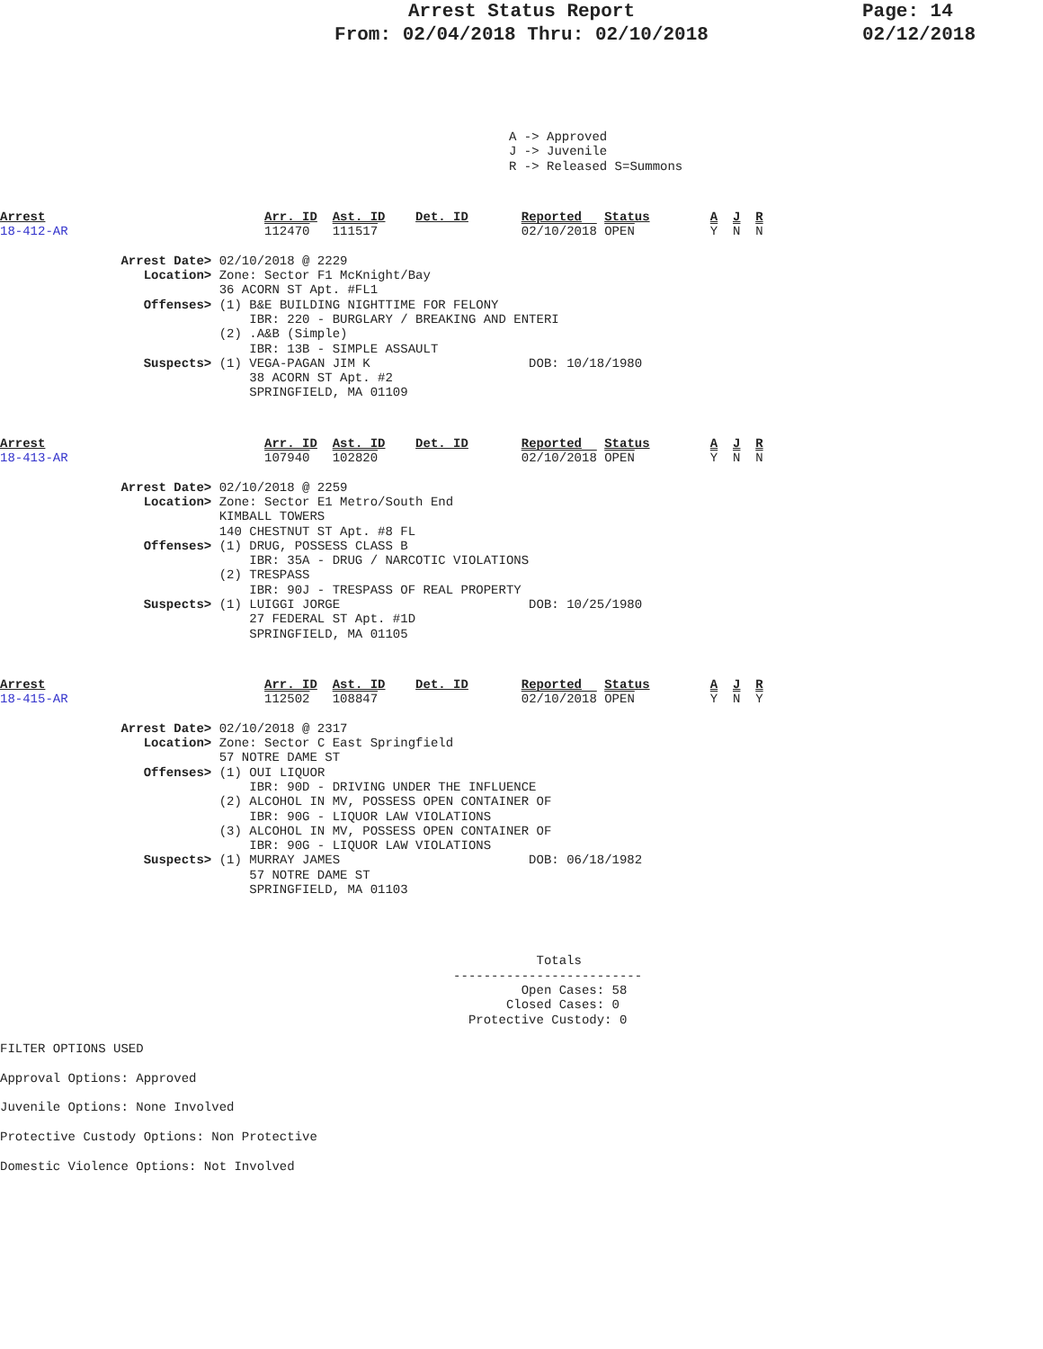Page: 14
02/12/2018
Arrest Status Report
From: 02/04/2018 Thru: 02/10/2018
A -> Approved
J -> Juvenile
R -> Released S=Summons
Arrest                             Arr. ID  Ast. ID    Det. ID       Reported   Status        A  J  R
18-412-AR                          112470   111517                   02/10/2018 OPEN          Y  N  N

                Arrest Date> 02/10/2018 @ 2229
                   Location> Zone: Sector F1 McKnight/Bay
                             36 ACORN ST Apt. #FL1
                   Offenses> (1) B&E BUILDING NIGHTTIME FOR FELONY
                                 IBR: 220 - BURGLARY / BREAKING AND ENTERI
                             (2) .A&B (Simple)
                                 IBR: 13B - SIMPLE ASSAULT
                   Suspects> (1) VEGA-PAGAN JIM K                     DOB: 10/18/1980
                                 38 ACORN ST Apt. #2
                                 SPRINGFIELD, MA 01109
Arrest                             Arr. ID  Ast. ID    Det. ID       Reported   Status        A  J  R
18-413-AR                          107940   102820                   02/10/2018 OPEN          Y  N  N

                Arrest Date> 02/10/2018 @ 2259
                   Location> Zone: Sector E1 Metro/South End
                             KIMBALL TOWERS
                             140 CHESTNUT ST Apt. #8 FL
                   Offenses> (1) DRUG, POSSESS CLASS B
                                 IBR: 35A - DRUG / NARCOTIC VIOLATIONS
                             (2) TRESPASS
                                 IBR: 90J - TRESPASS OF REAL PROPERTY
                   Suspects> (1) LUIGGI JORGE                         DOB: 10/25/1980
                                 27 FEDERAL ST Apt. #1D
                                 SPRINGFIELD, MA 01105
Arrest                             Arr. ID  Ast. ID    Det. ID       Reported   Status        A  J  R
18-415-AR                          112502   108847                   02/10/2018 OPEN          Y  N  Y

                Arrest Date> 02/10/2018 @ 2317
                   Location> Zone: Sector C East Springfield
                             57 NOTRE DAME ST
                   Offenses> (1) OUI LIQUOR
                                 IBR: 90D - DRIVING UNDER THE INFLUENCE
                             (2) ALCOHOL IN MV, POSSESS OPEN CONTAINER OF
                                 IBR: 90G - LIQUOR LAW VIOLATIONS
                             (3) ALCOHOL IN MV, POSSESS OPEN CONTAINER OF
                                 IBR: 90G - LIQUOR LAW VIOLATIONS
                   Suspects> (1) MURRAY JAMES                         DOB: 06/18/1982
                                 57 NOTRE DAME ST
                                 SPRINGFIELD, MA 01103
                                                                       Totals
                                                            -------------------------
                                                                     Open Cases: 58
                                                                   Closed Cases: 0
                                                              Protective Custody: 0

FILTER OPTIONS USED

Approval Options: Approved

Juvenile Options: None Involved

Protective Custody Options: Non Protective

Domestic Violence Options: Not Involved